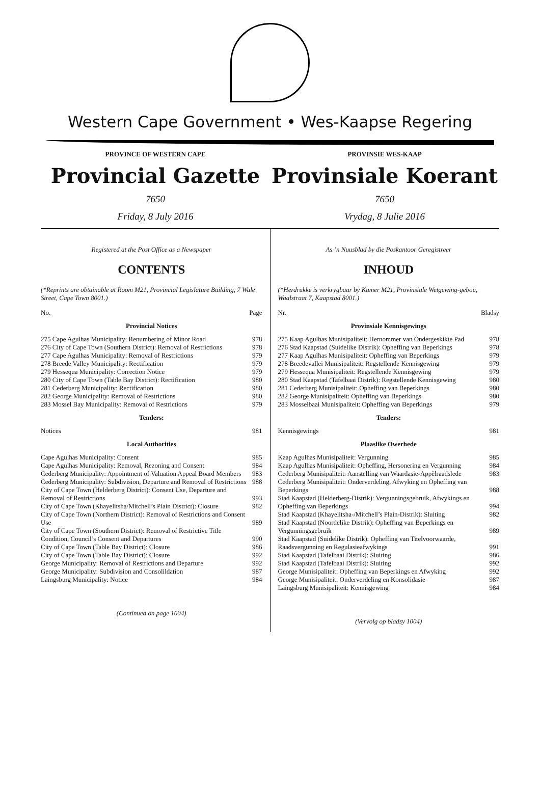Western Cape Government • Wes-Kaapse Regering
PROVINCE OF WESTERN CAPE
Provincial Gazette
7650
Friday, 8 July 2016
PROVINSIE WES-KAAP
Provinsiale Koerant
7650
Vrydag, 8 Julie 2016
Registered at the Post Office as a Newspaper
CONTENTS
(*Reprints are obtainable at Room M21, Provincial Legislature Building, 7 Wale Street, Cape Town 8001.)
| No. | Page |
| Provincial Notices | |
| 275 Cape Agulhas Municipality: Renumbering of Minor Road | 978 |
| 276 City of Cape Town (Southern District): Removal of Restrictions | 978 |
| 277 Cape Agulhas Municipality: Removal of Restrictions | 979 |
| 278 Breede Valley Municipality: Rectification | 979 |
| 279 Hessequa Municipality: Correction Notice | 979 |
| 280 City of Cape Town (Table Bay District): Rectification | 980 |
| 281 Cederberg Municipality: Rectification | 980 |
| 282 George Municipality: Removal of Restrictions | 980 |
| 283 Mossel Bay Municipality: Removal of Restrictions | 979 |
| Tenders: | |
| Notices | 981 |
| Local Authorities | |
| Cape Agulhas Municipality: Consent | 985 |
| Cape Agulhas Municipality: Removal, Rezoning and Consent | 984 |
| Cederberg Municipality: Appointment of Valuation Appeal Board Members | 983 |
| Cederberg Municipality: Subdivision, Departure and Removal of Restrictions | 988 |
| City of Cape Town (Helderberg District): Consent Use, Departure and Removal of Restrictions | 993 |
| City of Cape Town (Khayelitsha/Mitchell’s Plain District): Closure | 982 |
| City of Cape Town (Northern District): Removal of Restrictions and Consent Use | 989 |
| City of Cape Town (Southern District): Removal of Restrictive Title Condition, Council’s Consent and Departures | 990 |
| City of Cape Town (Table Bay District): Closure | 986 |
| City of Cape Town (Table Bay District): Closure | 992 |
| George Municipality: Removal of Restrictions and Departure | 992 |
| George Municipality: Subdivision and Consolildation | 987 |
| Laingsburg Municipality: Notice | 984 |
(Continued on page 1004)
As ’n Nuusblad by die Poskantoor Geregistreer
INHOUD
(*Herdrukke is verkrygbaar by Kamer M21, Provinsiale Wetgewing-gebou, Waalstraat 7, Kaapstad 8001.)
| Nr. | Bladsy |
| Provinsiale Kennisgewings | |
| 275 Kaap Agulhas Munisipaliteit: Hernommer van Ondergeskikte Pad | 978 |
| 276 Stad Kaapstad (Suidelike Distrik): Opheffing van Beperkings | 978 |
| 277 Kaap Agulhas Munisipaliteit: Opheffing van Beperkings | 979 |
| 278 Breedevallei Munisipaliteit: Regstellende Kennisgewing | 979 |
| 279 Hessequa Munisipaliteit: Regstellende Kennisgewing | 979 |
| 280 Stad Kaapstad (Tafelbaai Distrik): Regstellende Kennisgewing | 980 |
| 281 Cederberg Munisipaliteit: Opheffing van Beperkings | 980 |
| 282 George Munisipaliteit: Opheffing van Beperkings | 980 |
| 283 Mosselbaai Munisipaliteit: Opheffing van Beperkings | 979 |
| Tenders: | |
| Kennisgewings | 981 |
| Plaaslike Owerhede | |
| Kaap Agulhas Munisipaliteit: Vergunning | 985 |
| Kaap Agulhas Munisipaliteit: Opheffing, Hersonering en Vergunning | 984 |
| Cederberg Munisipaliteit: Aanstelling van Waardasie-Appèlraadslede | 983 |
| Cederberg Munisipaliteit: Onderverdeling, Afwyking en Opheffing van Beperkings | 988 |
| Stad Kaapstad (Helderberg-Distrik): Vergunningsgebruik, Afwykings en Opheffing van Beperkings | 994 |
| Stad Kaapstad (Khayelitsha-/Mitchell’s Plain-Distrik): Sluiting | 982 |
| Stad Kaapstad (Noordelike Distrik): Opheffing van Beperkings en Vergunningsgebruik | 989 |
| Stad Kaapstad (Suidelike Distrik): Opheffing van Titelvoorwaarde, Raadsvergunning en Regulasieafwykings | 991 |
| Stad Kaapstad (Tafelbaai Distrik): Sluiting | 986 |
| Stad Kaapstad (Tafelbaai Distrik): Sluiting | 992 |
| George Munisipaliteit: Opheffing van Beperkings en Afwyking | 992 |
| George Munisipaliteit: Onderverdeling en Konsolidasie | 987 |
| Laingsburg Munisipaliteit: Kennisgewing | 984 |
(Vervolg op bladsy 1004)